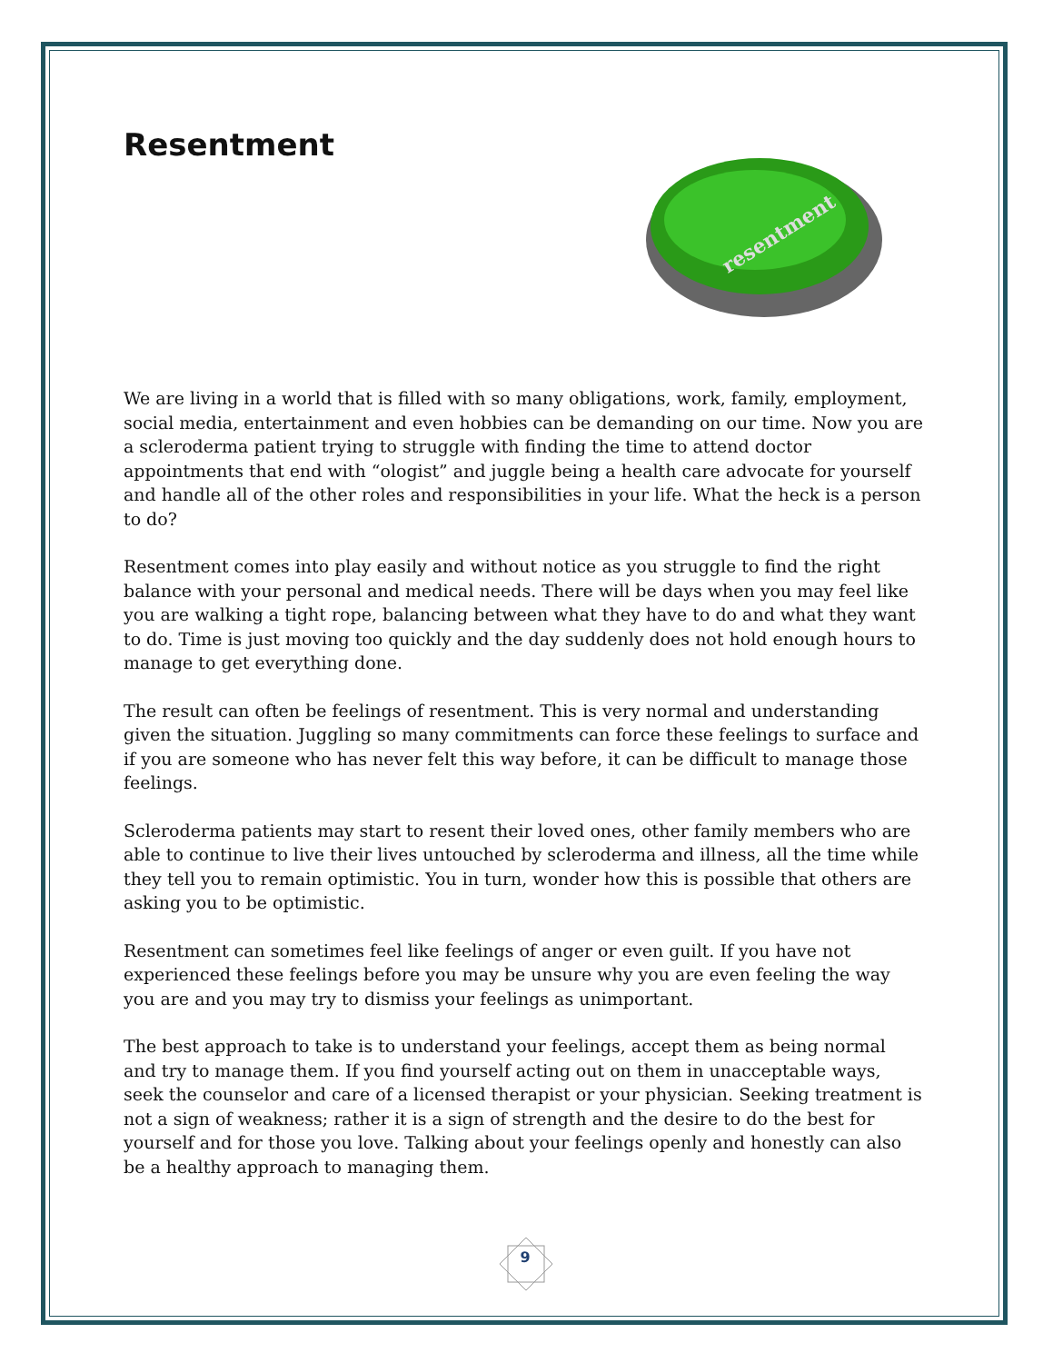Resentment
resentment
We are living in a world that is filled with so many obligations, work, family, employment, social media, entertainment and even hobbies can be demanding on our time. Now you are a scleroderma patient trying to struggle with finding the time to attend doctor appointments that end with “ologist” and juggle being a health care advocate for yourself and handle all of the other roles and responsibilities in your life. What the heck is a person to do?
Resentment comes into play easily and without notice as you struggle to find the right balance with your personal and medical needs. There will be days when you may feel like you are walking a tight rope, balancing between what they have to do and what they want to do. Time is just moving too quickly and the day suddenly does not hold enough hours to manage to get everything done.
The result can often be feelings of resentment. This is very normal and understanding given the situation. Juggling so many commitments can force these feelings to surface and if you are someone who has never felt this way before, it can be difficult to manage those feelings.
Scleroderma patients may start to resent their loved ones, other family members who are able to continue to live their lives untouched by scleroderma and illness, all the time while they tell you to remain optimistic. You in turn, wonder how this is possible that others are asking you to be optimistic.
Resentment can sometimes feel like feelings of anger or even guilt. If you have not experienced these feelings before you may be unsure why you are even feeling the way you are and you may try to dismiss your feelings as unimportant.
The best approach to take is to understand your feelings, accept them as being normal and try to manage them. If you find yourself acting out on them in unacceptable ways, seek the counselor and care of a licensed therapist or your physician. Seeking treatment is not a sign of weakness; rather it is a sign of strength and the desire to do the best for yourself and for those you love. Talking about your feelings openly and honestly can also be a healthy approach to managing them.
9